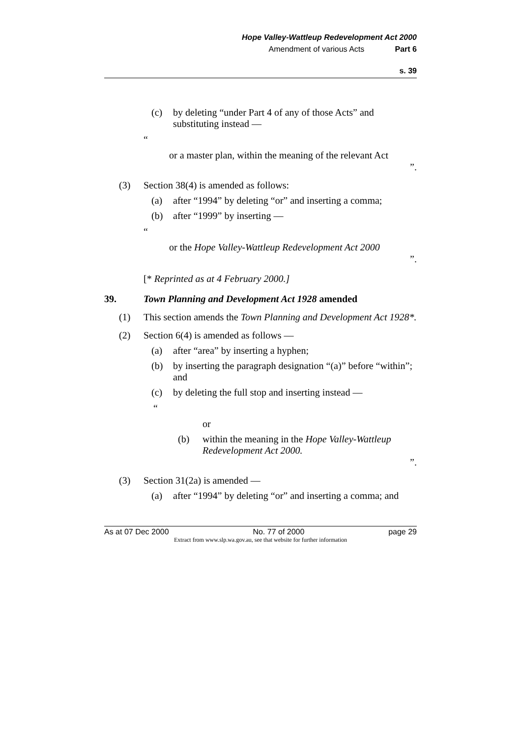Hope Valley-Wattleup Redevelopment Act 2000
Amendment of various Acts Part 6
s. 39
(c) by deleting “under Part 4 of any of those Acts” and substituting instead —
“
or a master plan, within the meaning of the relevant Act
”.
(3) Section 38(4) is amended as follows:
(a) after “1994” by deleting “or” and inserting a comma;
(b) after “1999” by inserting —
“
or the Hope Valley-Wattleup Redevelopment Act 2000
”.
[* Reprinted as at 4 February 2000.]
39. Town Planning and Development Act 1928 amended
(1) This section amends the Town Planning and Development Act 1928*.
(2) Section 6(4) is amended as follows —
(a) after “area” by inserting a hyphen;
(b) by inserting the paragraph designation “(a)” before “within”; and
(c) by deleting the full stop and inserting instead —
“
or
(b) within the meaning in the Hope Valley-Wattleup Redevelopment Act 2000.
”.
(3) Section 31(2a) is amended —
(a) after “1994” by deleting “or” and inserting a comma; and
As at 07 Dec 2000 No. 77 of 2000 page 29
Extract from www.slp.wa.gov.au, see that website for further information